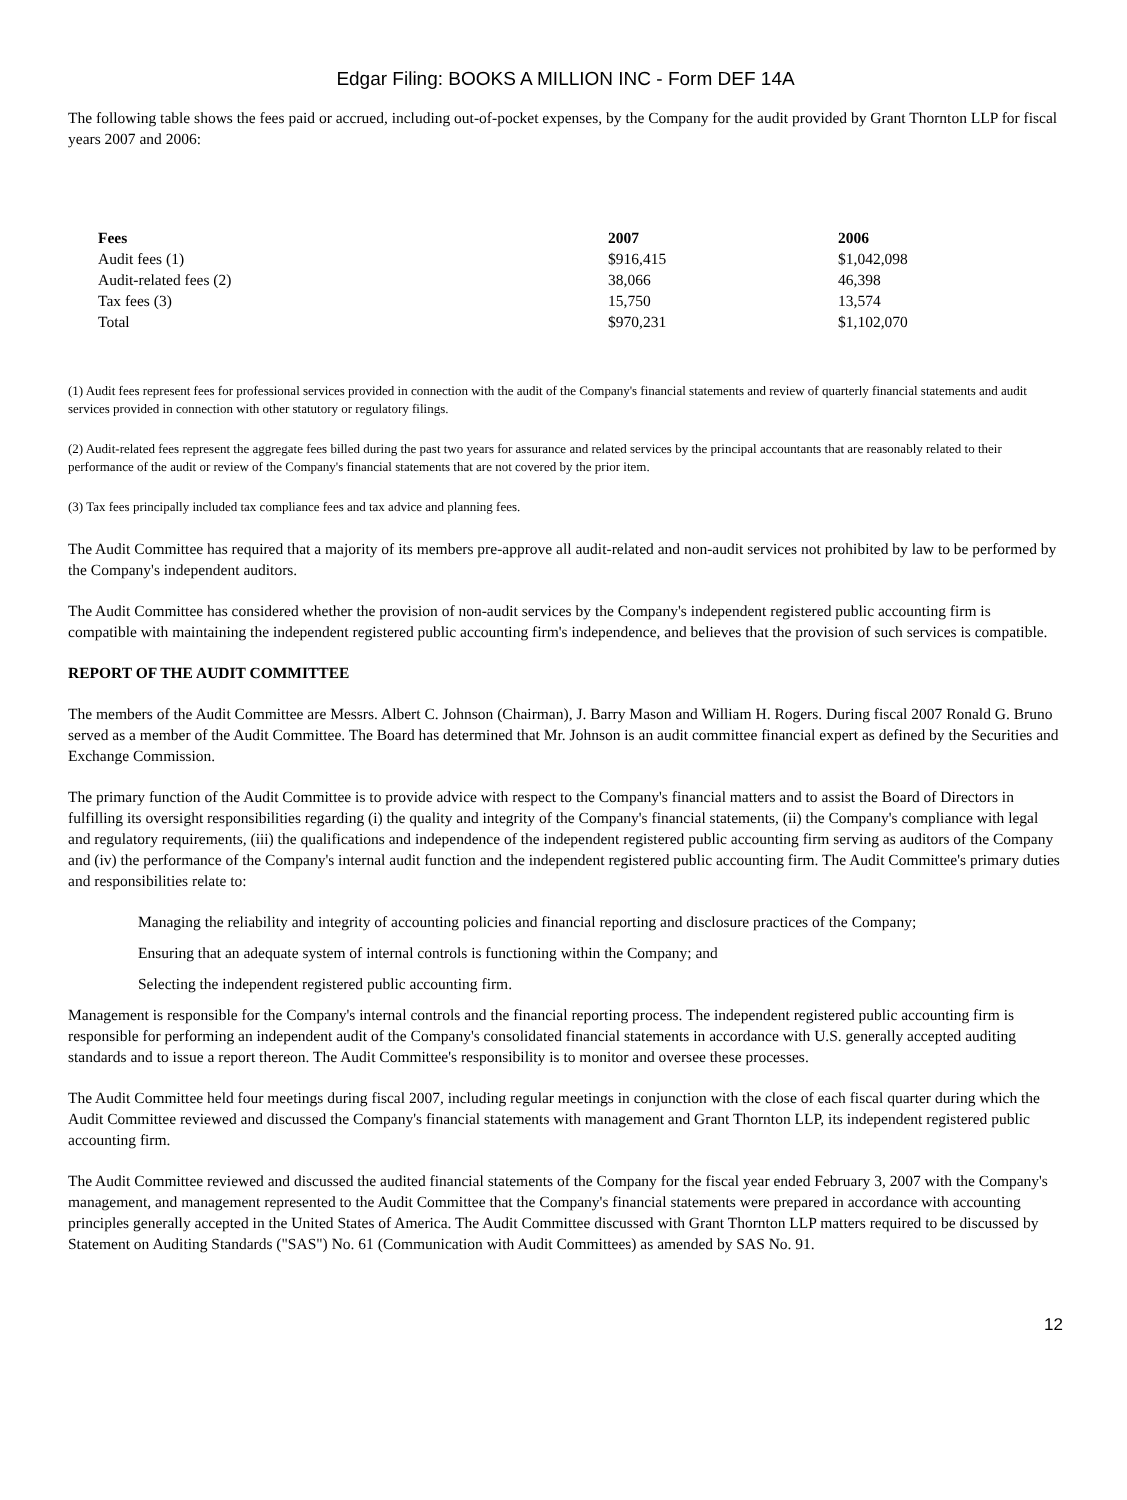Edgar Filing: BOOKS A MILLION INC - Form DEF 14A
The following table shows the fees paid or accrued, including out-of-pocket expenses, by the Company for the audit provided by Grant Thornton LLP for fiscal years 2007 and 2006:
| Fees | 2007 | 2006 |
| --- | --- | --- |
| Audit fees (1) | $916,415 | $1,042,098 |
| Audit-related fees (2) | 38,066 | 46,398 |
| Tax fees (3) | 15,750 | 13,574 |
| Total | $970,231 | $1,102,070 |
(1) Audit fees represent fees for professional services provided in connection with the audit of the Company's financial statements and review of quarterly financial statements and audit services provided in connection with other statutory or regulatory filings.
(2) Audit-related fees represent the aggregate fees billed during the past two years for assurance and related services by the principal accountants that are reasonably related to their performance of the audit or review of the Company's financial statements that are not covered by the prior item.
(3) Tax fees principally included tax compliance fees and tax advice and planning fees.
The Audit Committee has required that a majority of its members pre-approve all audit-related and non-audit services not prohibited by law to be performed by the Company's independent auditors.
The Audit Committee has considered whether the provision of non-audit services by the Company's independent registered public accounting firm is compatible with maintaining the independent registered public accounting firm's independence, and believes that the provision of such services is compatible.
REPORT OF THE AUDIT COMMITTEE
The members of the Audit Committee are Messrs. Albert C. Johnson (Chairman), J. Barry Mason and William H. Rogers. During fiscal 2007 Ronald G. Bruno served as a member of the Audit Committee. The Board has determined that Mr. Johnson is an audit committee financial expert as defined by the Securities and Exchange Commission.
The primary function of the Audit Committee is to provide advice with respect to the Company's financial matters and to assist the Board of Directors in fulfilling its oversight responsibilities regarding (i) the quality and integrity of the Company's financial statements, (ii) the Company's compliance with legal and regulatory requirements, (iii) the qualifications and independence of the independent registered public accounting firm serving as auditors of the Company and (iv) the performance of the Company's internal audit function and the independent registered public accounting firm. The Audit Committee's primary duties and responsibilities relate to:
Managing the reliability and integrity of accounting policies and financial reporting and disclosure practices of the Company;
Ensuring that an adequate system of internal controls is functioning within the Company; and
Selecting the independent registered public accounting firm.
Management is responsible for the Company's internal controls and the financial reporting process. The independent registered public accounting firm is responsible for performing an independent audit of the Company's consolidated financial statements in accordance with U.S. generally accepted auditing standards and to issue a report thereon. The Audit Committee's responsibility is to monitor and oversee these processes.
The Audit Committee held four meetings during fiscal 2007, including regular meetings in conjunction with the close of each fiscal quarter during which the Audit Committee reviewed and discussed the Company's financial statements with management and Grant Thornton LLP, its independent registered public accounting firm.
The Audit Committee reviewed and discussed the audited financial statements of the Company for the fiscal year ended February 3, 2007 with the Company's management, and management represented to the Audit Committee that the Company's financial statements were prepared in accordance with accounting principles generally accepted in the United States of America. The Audit Committee discussed with Grant Thornton LLP matters required to be discussed by Statement on Auditing Standards ("SAS") No. 61 (Communication with Audit Committees) as amended by SAS No. 91.
12